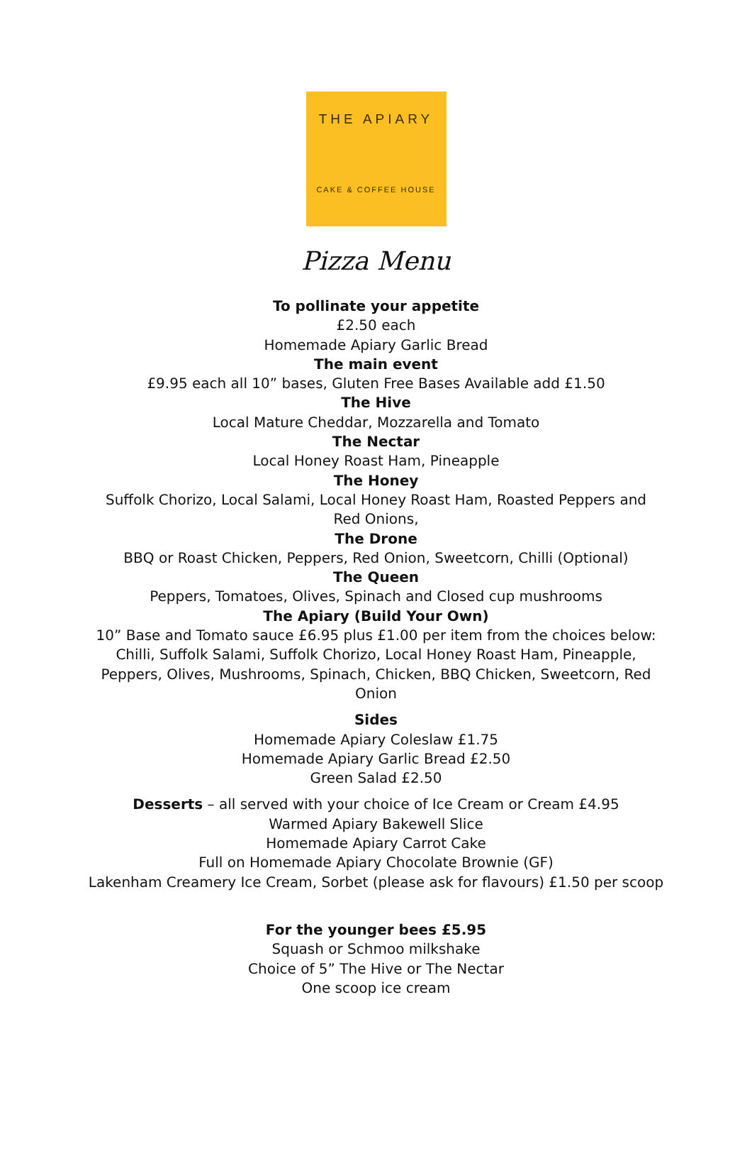THE APIARY
CAKE & COFFEE HOUSE
Pizza Menu
To pollinate your appetite
£2.50 each
Homemade Apiary Garlic Bread
The main event
£9.95 each all 10” bases, Gluten Free Bases Available add £1.50
The Hive
Local Mature Cheddar, Mozzarella and Tomato
The Nectar
Local Honey Roast Ham, Pineapple
The Honey
Suffolk Chorizo, Local Salami, Local Honey Roast Ham, Roasted Peppers and
Red Onions,
The Drone
BBQ or Roast Chicken, Peppers, Red Onion, Sweetcorn, Chilli (Optional)
The Queen
Peppers, Tomatoes, Olives, Spinach and Closed cup mushrooms
The Apiary (Build Your Own)
10” Base and Tomato sauce £6.95 plus £1.00 per item from the choices below:
Chilli, Suffolk Salami, Suffolk Chorizo, Local Honey Roast Ham, Pineapple,
Peppers, Olives, Mushrooms, Spinach, Chicken, BBQ Chicken, Sweetcorn, Red
Onion
Sides
Homemade Apiary Coleslaw £1.75
Homemade Apiary Garlic Bread £2.50
Green Salad £2.50
Desserts – all served with your choice of Ice Cream or Cream £4.95
Warmed Apiary Bakewell Slice
Homemade Apiary Carrot Cake
Full on Homemade Apiary Chocolate Brownie (GF)
Lakenham Creamery Ice Cream, Sorbet (please ask for flavours) £1.50 per scoop
For the younger bees £5.95
Squash or Schmoo milkshake
Choice of 5” The Hive or The Nectar
One scoop ice cream